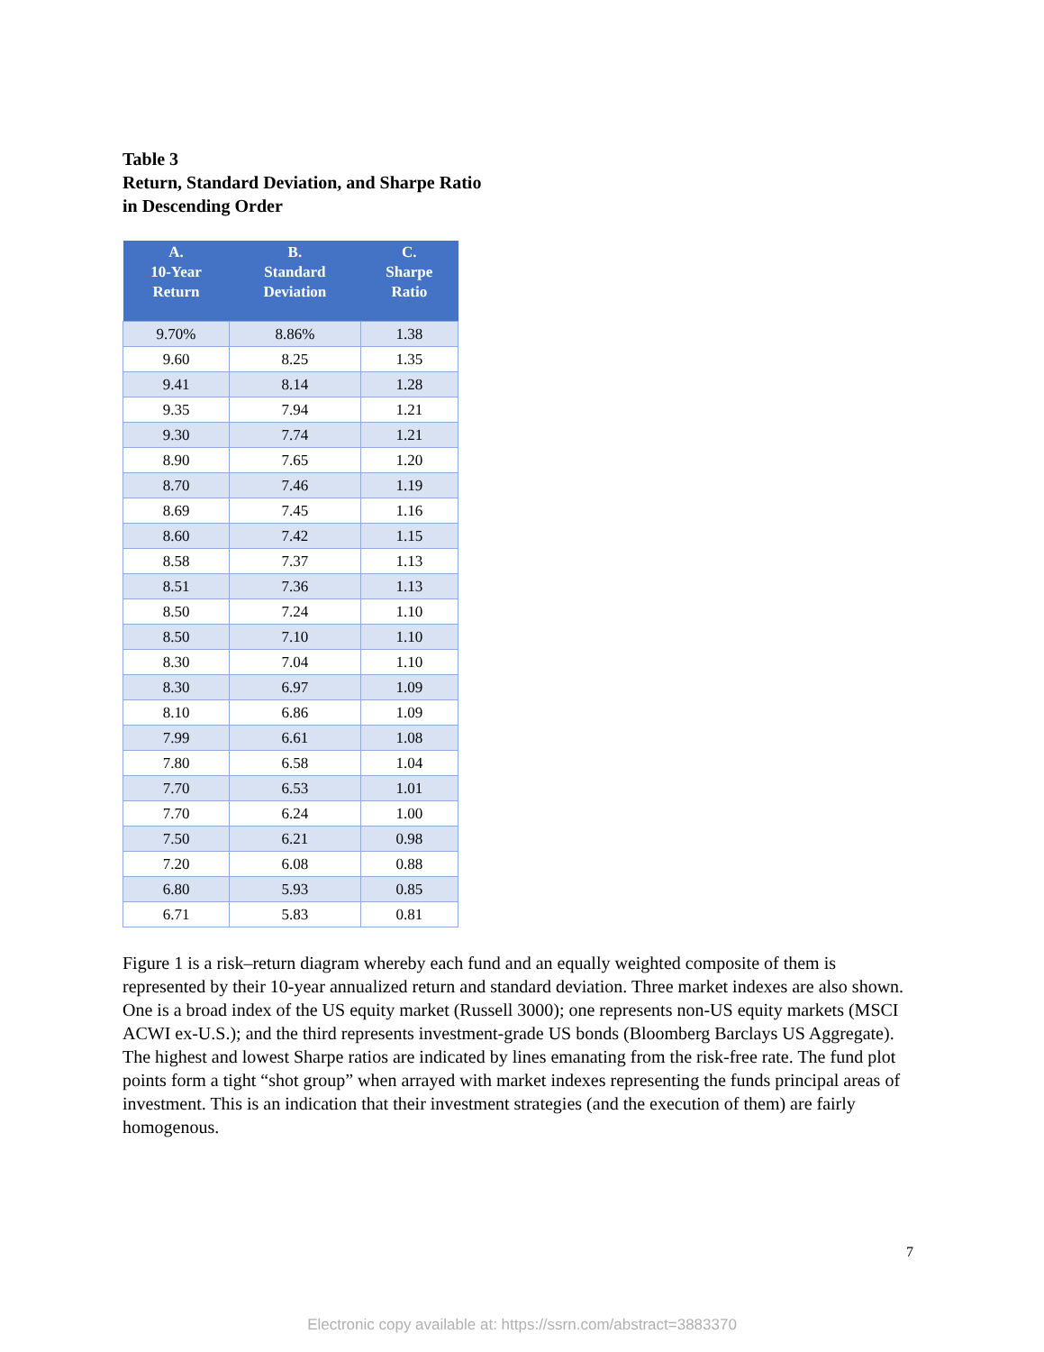Table 3
Return, Standard Deviation, and Sharpe Ratio
in Descending Order
| A. 10-Year Return | B. Standard Deviation | C. Sharpe Ratio |
| --- | --- | --- |
| 9.70% | 8.86% | 1.38 |
| 9.60 | 8.25 | 1.35 |
| 9.41 | 8.14 | 1.28 |
| 9.35 | 7.94 | 1.21 |
| 9.30 | 7.74 | 1.21 |
| 8.90 | 7.65 | 1.20 |
| 8.70 | 7.46 | 1.19 |
| 8.69 | 7.45 | 1.16 |
| 8.60 | 7.42 | 1.15 |
| 8.58 | 7.37 | 1.13 |
| 8.51 | 7.36 | 1.13 |
| 8.50 | 7.24 | 1.10 |
| 8.50 | 7.10 | 1.10 |
| 8.30 | 7.04 | 1.10 |
| 8.30 | 6.97 | 1.09 |
| 8.10 | 6.86 | 1.09 |
| 7.99 | 6.61 | 1.08 |
| 7.80 | 6.58 | 1.04 |
| 7.70 | 6.53 | 1.01 |
| 7.70 | 6.24 | 1.00 |
| 7.50 | 6.21 | 0.98 |
| 7.20 | 6.08 | 0.88 |
| 6.80 | 5.93 | 0.85 |
| 6.71 | 5.83 | 0.81 |
Figure 1 is a risk–return diagram whereby each fund and an equally weighted composite of them is represented by their 10-year annualized return and standard deviation. Three market indexes are also shown. One is a broad index of the US equity market (Russell 3000); one represents non-US equity markets (MSCI ACWI ex-U.S.); and the third represents investment-grade US bonds (Bloomberg Barclays US Aggregate). The highest and lowest Sharpe ratios are indicated by lines emanating from the risk-free rate. The fund plot points form a tight “shot group” when arrayed with market indexes representing the funds principal areas of investment. This is an indication that their investment strategies (and the execution of them) are fairly homogenous.
7
Electronic copy available at: https://ssrn.com/abstract=3883370